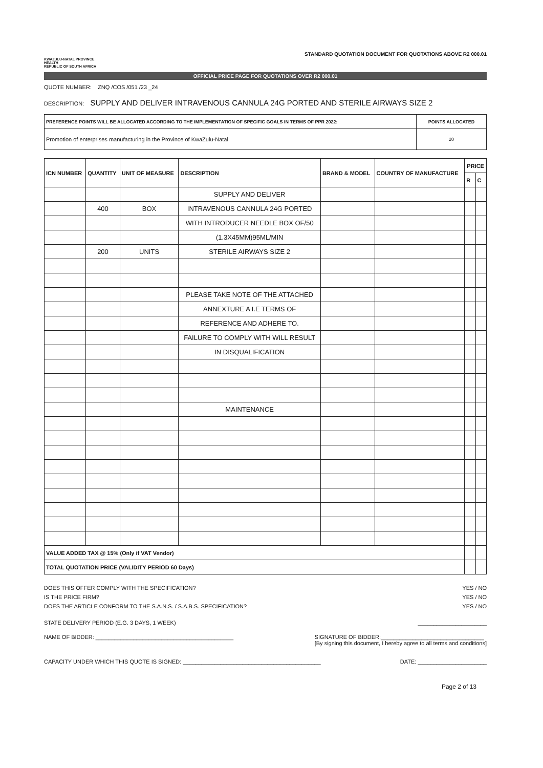KWAZULU-NATAL PROVINCE
HEALTH
REPUBLIC OF SOUTH AFRICA
STANDARD QUOTATION DOCUMENT FOR QUOTATIONS ABOVE R2 000.01
OFFICIAL PRICE PAGE FOR QUOTATIONS OVER R2 000.01
QUOTE NUMBER: ZNQ /COS /051 /23 _24
DESCRIPTION: SUPPLY AND DELIVER INTRAVENOUS CANNULA 24G PORTED AND STERILE AIRWAYS SIZE 2
| PREFERENCE POINTS WILL BE ALLOCATED ACCORDING TO THE IMPLEMENTATION OF SPECIFIC GOALS IN TERMS OF PPR 2022: | POINTS ALLOCATED |
| Promotion of enterprises manufacturing in the Province of KwaZulu-Natal | 20 |
| ICN NUMBER | QUANTITY | UNIT OF MEASURE | DESCRIPTION | BRAND & MODEL | COUNTRY OF MANUFACTURE | PRICE | |
| --- | --- | --- | --- | --- | --- | --- | --- |
| | | | | | | R | C |
| | | | SUPPLY AND DELIVER | | | | |
| | 400 | BOX | INTRAVENOUS CANNULA 24G PORTED | | | | |
| | | | WITH INTRODUCER NEEDLE BOX OF/50 | | | | |
| | | | (1.3X45MM)95ML/MIN | | | | |
| | 200 | UNITS | STERILE AIRWAYS SIZE 2 | | | | |
| | | | PLEASE TAKE NOTE OF THE ATTACHED | | | | |
| | | | ANNEXTURE A I.E TERMS OF | | | | |
| | | | REFERENCE AND ADHERE TO. | | | | |
| | | | FAILURE TO COMPLY WITH WILL RESULT | | | | |
| | | | IN DISQUALIFICATION | | | | |
| | | | MAINTENANCE | | | | |
| VALUE ADDED TAX @ 15% (Only if VAT Vendor) | | | | | | | |
| TOTAL QUOTATION PRICE (VALIDITY PERIOD 60 Days) | | | | | | | |
DOES THIS OFFER COMPLY WITH THE SPECIFICATION? YES / NO
IS THE PRICE FIRM? YES / NO
DOES THE ARTICLE CONFORM TO THE S.A.N.S. / S.A.B.S. SPECIFICATION? YES / NO
STATE DELIVERY PERIOD (E.G. 3 DAYS, 1 WEEK) ______________________
NAME OF BIDDER: ____________________________________________ SIGNATURE OF BIDDER:_________________________________
[By signing this document, I hereby agree to all terms and conditions]
CAPACITY UNDER WHICH THIS QUOTE IS SIGNED: ____________________________________________ DATE: ______________________
Page 2 of 13